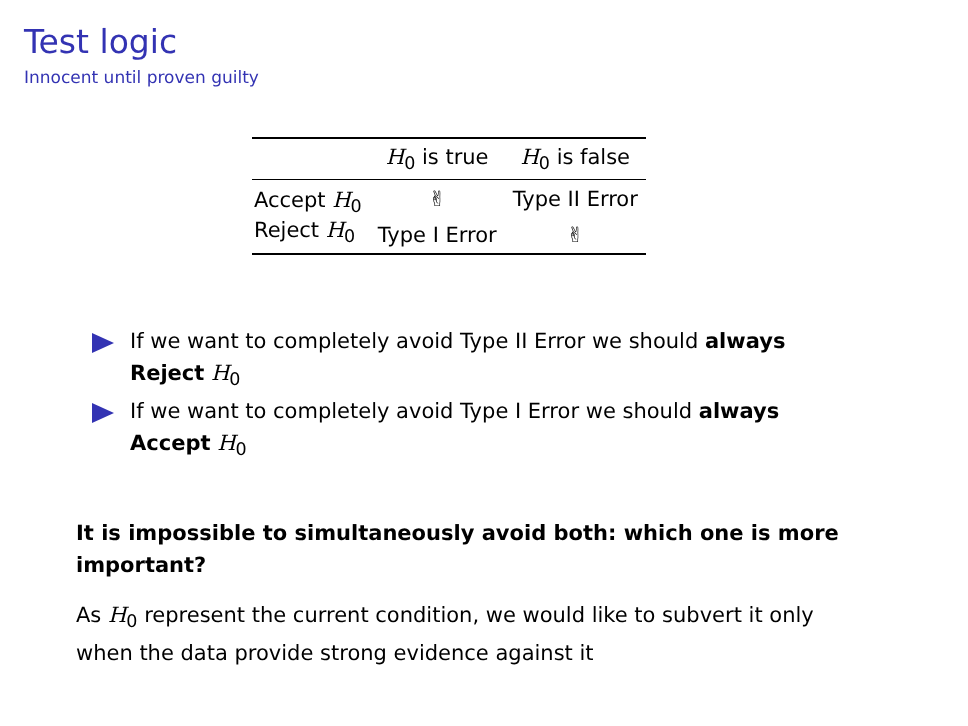Test logic
Innocent until proven guilty
| | H<sub>0</sub> is true | H<sub>0</sub> is false |
| --- | --- | --- |
| Accept H<sub>0</sub> | ✌ | Type II Error |
| Reject H<sub>0</sub> | Type I Error | ✌ |
If we want to completely avoid Type II Error we should always Reject H<sub>0</sub>
If we want to completely avoid Type I Error we should always Accept H<sub>0</sub>
It is impossible to simultaneously avoid both: which one is more important?
As H<sub>0</sub> represent the current condition, we would like to subvert it only when the data provide strong evidence against it